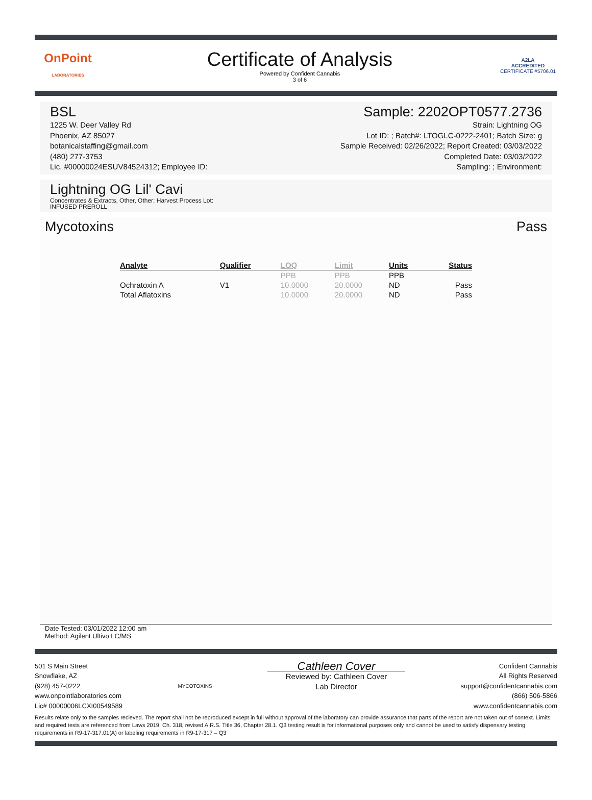OnPoint
LABORATORIES
Certificate of Analysis
Powered by Confident Cannabis
3 of 6
A2LA
ACCREDITED
CERTIFICATE #5706.01
BSL
1225 W. Deer Valley Rd
Phoenix, AZ 85027
botanicalstaffing@gmail.com
(480) 277-3753
Lic. #00000024ESUV84524312; Employee ID:
Sample: 2202OPT0577.2736
Strain: Lightning OG
Lot ID: ; Batch#: LTOGLC-0222-2401; Batch Size: g
Sample Received: 02/26/2022; Report Created: 03/03/2022
Completed Date: 03/03/2022
Sampling: ; Environment:
Lightning OG Lil' Cavi
Concentrates & Extracts, Other, Other; Harvest Process Lot:
INFUSED PREROLL
Mycotoxins Pass
| Analyte | Qualifier | LOQ | Limit | Units | Status |
| --- | --- | --- | --- | --- | --- |
| | | PPB | PPB | PPB | |
| Ochratoxin A | V1 | 10.0000 | 20.0000 | ND | Pass |
| Total Aflatoxins | | 10.0000 | 20.0000 | ND | Pass |
Date Tested: 03/01/2022 12:00 am
Method: Agilent Ultivo LC/MS
501 S Main Street
Snowflake, AZ
(928) 457-0222
www.onpointlaboratories.com
Lic# 00000006LCXI00549589
MYCOTOXINS
Cathleen Cover
Reviewed by: Cathleen Cover
Lab Director
Confident Cannabis
All Rights Reserved
support@confidentcannabis.com
(866) 506-5866
www.confidentcannabis.com
Results relate only to the samples recieved. The report shall not be reproduced except in full without approval of the laboratory can provide assurance that parts of the report are not taken out of context. Limits and required tests are referenced from Laws 2019, Ch. 318, revised A.R.S. Title 36, Chapter 28.1. Q3 testing result is for informational purposes only and cannot be used to satisfy dispensary testing requirements in R9-17-317.01(A) or labeling requirements in R9-17-317 – Q3